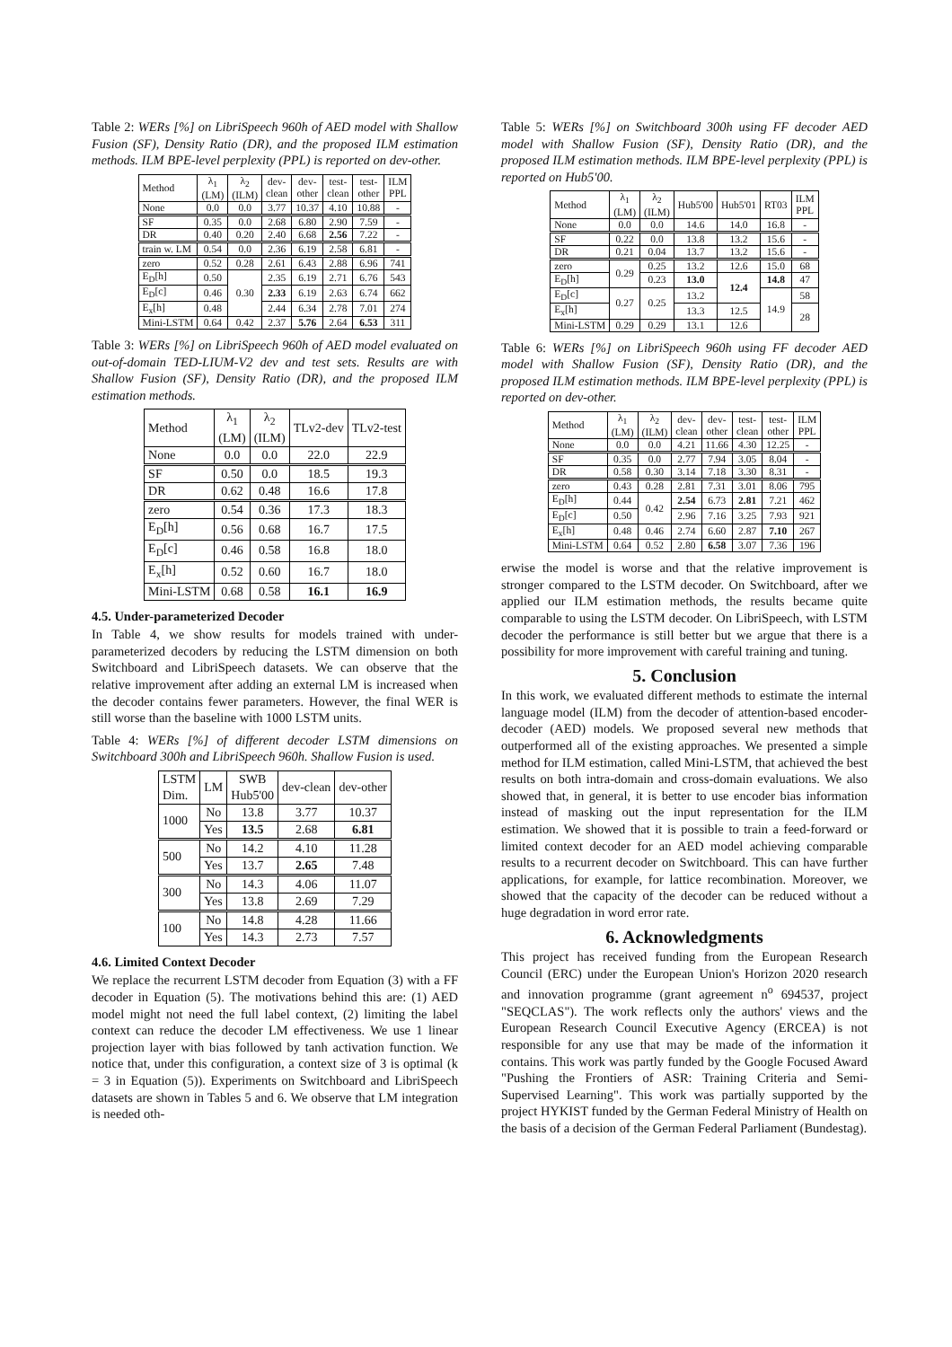Table 2: WERs [%] on LibriSpeech 960h of AED model with Shallow Fusion (SF), Density Ratio (DR), and the proposed ILM estimation methods. ILM BPE-level perplexity (PPL) is reported on dev-other.
| Method | λ<sub>1</sub> (LM) | λ<sub>2</sub> (ILM) | dev- clean | dev- other | test- clean | test- other | ILM PPL |
| --- | --- | --- | --- | --- | --- | --- | --- |
| None | 0.0 | 0.0 | 3.77 | 10.37 | 4.10 | 10.88 | - |
| SF | 0.35 | 0.0 | 2.68 | 6.80 | 2.90 | 7.59 | - |
| DR | 0.40 | 0.20 | 2.40 | 6.68 | 2.56 | 7.22 | - |
| train w. LM | 0.54 | 0.0 | 2.36 | 6.19 | 2.58 | 6.81 | - |
| zero | 0.52 | 0.28 | 2.61 | 6.43 | 2.88 | 6.96 | 741 |
| E<sub>D</sub>[h] | 0.50 | 0.30 | 2.35 | 6.19 | 2.71 | 6.76 | 543 |
| E<sub>D</sub>[c] | 0.46 | | 2.33 | 6.19 | 2.63 | 6.74 | 662 |
| E<sub>x</sub>[h] | 0.48 | | 2.44 | 6.34 | 2.78 | 7.01 | 274 |
| Mini-LSTM | 0.64 | 0.42 | 2.37 | 5.76 | 2.64 | 6.53 | 311 |
Table 3: WERs [%] on LibriSpeech 960h of AED model evaluated on out-of-domain TED-LIUM-V2 dev and test sets. Results are with Shallow Fusion (SF), Density Ratio (DR), and the proposed ILM estimation methods.
| Method | λ<sub>1</sub> (LM) | λ<sub>2</sub> (ILM) | TLv2-dev | TLv2-test |
| --- | --- | --- | --- | --- |
| None | 0.0 | 0.0 | 22.0 | 22.9 |
| SF | 0.50 | 0.0 | 18.5 | 19.3 |
| DR | 0.62 | 0.48 | 16.6 | 17.8 |
| zero | 0.54 | 0.36 | 17.3 | 18.3 |
| E<sub>D</sub>[h] | 0.56 | 0.68 | 16.7 | 17.5 |
| E<sub>D</sub>[c] | 0.46 | 0.58 | 16.8 | 18.0 |
| E<sub>x</sub>[h] | 0.52 | 0.60 | 16.7 | 18.0 |
| Mini-LSTM | 0.68 | 0.58 | 16.1 | 16.9 |
4.5. Under-parameterized Decoder
In Table 4, we show results for models trained with under-parameterized decoders by reducing the LSTM dimension on both Switchboard and LibriSpeech datasets. We can observe that the relative improvement after adding an external LM is increased when the decoder contains fewer parameters. However, the final WER is still worse than the baseline with 1000 LSTM units.
Table 4: WERs [%] of different decoder LSTM dimensions on Switchboard 300h and LibriSpeech 960h. Shallow Fusion is used.
| LSTM Dim. | LM | SWB Hub5'00 | dev-clean | dev-other |
| --- | --- | --- | --- | --- |
| 1000 | No | 13.8 | 3.77 | 10.37 |
| | Yes | 13.5 | 2.68 | 6.81 |
| 500 | No | 14.2 | 4.10 | 11.28 |
| | Yes | 13.7 | 2.65 | 7.48 |
| 300 | No | 14.3 | 4.06 | 11.07 |
| | Yes | 13.8 | 2.69 | 7.29 |
| 100 | No | 14.8 | 4.28 | 11.66 |
| | Yes | 14.3 | 2.73 | 7.57 |
4.6. Limited Context Decoder
We replace the recurrent LSTM decoder from Equation (3) with a FF decoder in Equation (5). The motivations behind this are: (1) AED model might not need the full label context, (2) limiting the label context can reduce the decoder LM effectiveness. We use 1 linear projection layer with bias followed by tanh activation function. We notice that, under this configuration, a context size of 3 is optimal (k = 3 in Equation (5)). Experiments on Switchboard and LibriSpeech datasets are shown in Tables 5 and 6. We observe that LM integration is needed oth-
Table 5: WERs [%] on Switchboard 300h using FF decoder AED model with Shallow Fusion (SF), Density Ratio (DR), and the proposed ILM estimation methods. ILM BPE-level perplexity (PPL) is reported on Hub5'00.
| Method | λ<sub>1</sub> (LM) | λ<sub>2</sub> (ILM) | Hub5'00 | Hub5'01 | RT03 | ILM PPL |
| --- | --- | --- | --- | --- | --- | --- |
| None | 0.0 | 0.0 | 14.6 | 14.0 | 16.8 | - |
| SF | 0.22 | 0.0 | 13.8 | 13.2 | 15.6 | - |
| DR | 0.21 | 0.04 | 13.7 | 13.2 | 15.6 | - |
| zero | 0.29 | 0.25 | 13.2 | 12.6 | 15.0 | 68 |
| E<sub>D</sub>[h] | | 0.23 | 13.0 | 12.4 | 14.8 | 47 |
| E<sub>D</sub>[c] | 0.27 | 0.25 | 13.2 | | 14.9 | 58 |
| E<sub>x</sub>[h] | | | 13.3 | 12.5 | | 28 |
| Mini-LSTM | 0.29 | 0.29 | 13.1 | 12.6 | | |
Table 6: WERs [%] on LibriSpeech 960h using FF decoder AED model with Shallow Fusion (SF), Density Ratio (DR), and the proposed ILM estimation methods. ILM BPE-level perplexity (PPL) is reported on dev-other.
| Method | λ<sub>1</sub> (LM) | λ<sub>2</sub> (ILM) | dev- clean | dev- other | test- clean | test- other | ILM PPL |
| --- | --- | --- | --- | --- | --- | --- | --- |
| None | 0.0 | 0.0 | 4.21 | 11.66 | 4.30 | 12.25 | - |
| SF | 0.35 | 0.0 | 2.77 | 7.94 | 3.05 | 8.04 | - |
| DR | 0.58 | 0.30 | 3.14 | 7.18 | 3.30 | 8.31 | - |
| zero | 0.43 | 0.28 | 2.81 | 7.31 | 3.01 | 8.06 | 795 |
| E<sub>D</sub>[h] | 0.44 | 0.42 | 2.54 | 6.73 | 2.81 | 7.21 | 462 |
| E<sub>D</sub>[c] | 0.50 | | 2.96 | 7.16 | 3.25 | 7.93 | 921 |
| E<sub>x</sub>[h] | 0.48 | 0.46 | 2.74 | 6.60 | 2.87 | 7.10 | 267 |
| Mini-LSTM | 0.64 | 0.52 | 2.80 | 6.58 | 3.07 | 7.36 | 196 |
erwise the model is worse and that the relative improvement is stronger compared to the LSTM decoder. On Switchboard, after we applied our ILM estimation methods, the results became quite comparable to using the LSTM decoder. On LibriSpeech, with LSTM decoder the performance is still better but we argue that there is a possibility for more improvement with careful training and tuning.
5. Conclusion
In this work, we evaluated different methods to estimate the internal language model (ILM) from the decoder of attention-based encoder-decoder (AED) models. We proposed several new methods that outperformed all of the existing approaches. We presented a simple method for ILM estimation, called Mini-LSTM, that achieved the best results on both intra-domain and cross-domain evaluations. We also showed that, in general, it is better to use encoder bias information instead of masking out the input representation for the ILM estimation. We showed that it is possible to train a feed-forward or limited context decoder for an AED model achieving comparable results to a recurrent decoder on Switchboard. This can have further applications, for example, for lattice recombination. Moreover, we showed that the capacity of the decoder can be reduced without a huge degradation in word error rate.
6. Acknowledgments
This project has received funding from the European Research Council (ERC) under the European Union's Horizon 2020 research and innovation programme (grant agreement n<sup>o</sup> 694537, project "SEQCLAS"). The work reflects only the authors' views and the European Research Council Executive Agency (ERCEA) is not responsible for any use that may be made of the information it contains. This work was partly funded by the Google Focused Award "Pushing the Frontiers of ASR: Training Criteria and Semi-Supervised Learning". This work was partially supported by the project HYKIST funded by the German Federal Ministry of Health on the basis of a decision of the German Federal Parliament (Bundestag).